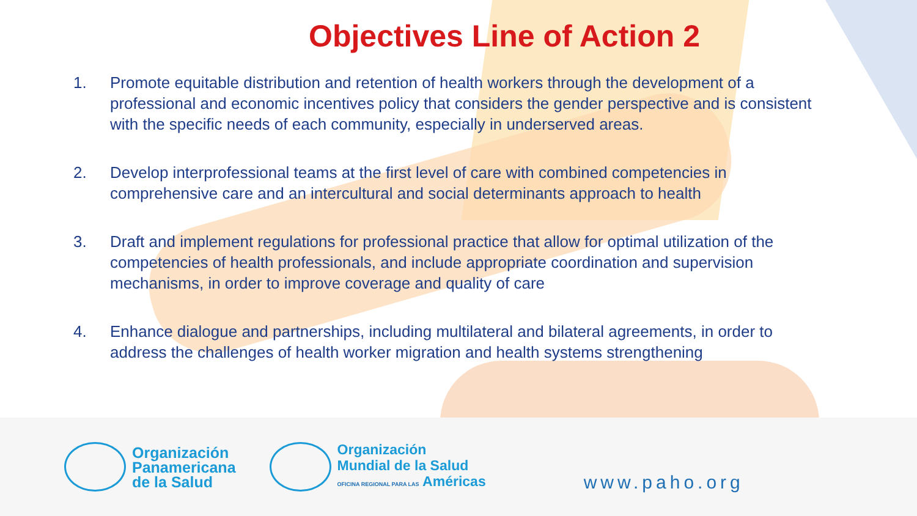Objectives Line of Action 2
1. Promote equitable distribution and retention of health workers through the development of a professional and economic incentives policy that considers the gender perspective and is consistent with the specific needs of each community, especially in underserved areas.
2. Develop interprofessional teams at the first level of care with combined competencies in comprehensive care and an intercultural and social determinants approach to health
3. Draft and implement regulations for professional practice that allow for optimal utilization of the competencies of health professionals, and include appropriate coordination and supervision mechanisms, in order to improve coverage and quality of care
4. Enhance dialogue and partnerships, including multilateral and bilateral agreements, in order to address the challenges of health worker migration and health systems strengthening
Organización
Panamericana
de la Salud
Organización
Mundial de la Salud
OFICINA REGIONAL PARA LAS Américas
www.paho.org